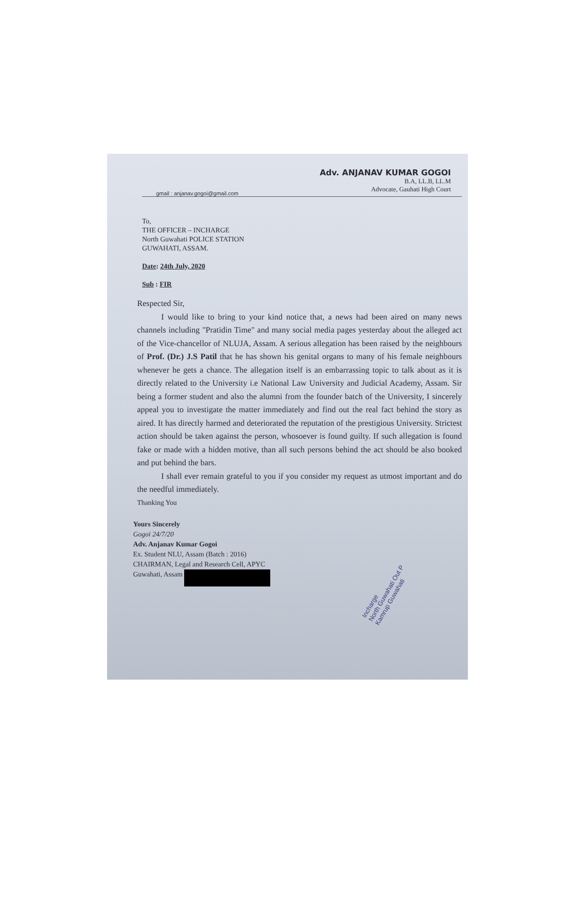Adv. ANJANAV KUMAR GOGOI
B.A, LL.B, LL.M
Advocate, Gauhati High Court
gmail : anjanav.gogoi@gmail.com
To,
THE OFFICER – INCHARGE
North Guwahati POLICE STATION
GUWAHATI, ASSAM.
Date: 24th July, 2020
Sub : FIR
Respected Sir,
I would like to bring to your kind notice that, a news had been aired on many news channels including "Pratidin Time" and many social media pages yesterday about the alleged act of the Vice-chancellor of NLUJA, Assam. A serious allegation has been raised by the neighbours of Prof. (Dr.) J.S Patil that he has shown his genital organs to many of his female neighbours whenever he gets a chance. The allegation itself is an embarrassing topic to talk about as it is directly related to the University i.e National Law University and Judicial Academy, Assam. Sir being a former student and also the alumni from the founder batch of the University, I sincerely appeal you to investigate the matter immediately and find out the real fact behind the story as aired. It has directly harmed and deteriorated the reputation of the prestigious University. Strictest action should be taken against the person, whosoever is found guilty. If such allegation is found fake or made with a hidden motive, than all such persons behind the act should be also booked and put behind the bars.
I shall ever remain grateful to you if you consider my request as utmost important and do the needful immediately.
Thanking You
Yours Sincerely
Gogoi 24/7/20
Adv. Anjanav Kumar Gogoi
Ex. Student NLU, Assam (Batch : 2016)
CHAIRMAN, Legal and Research Cell, APYC
Guwahati, Assam
Incharge
North Guwahati Out P
Kamrup Guwahati